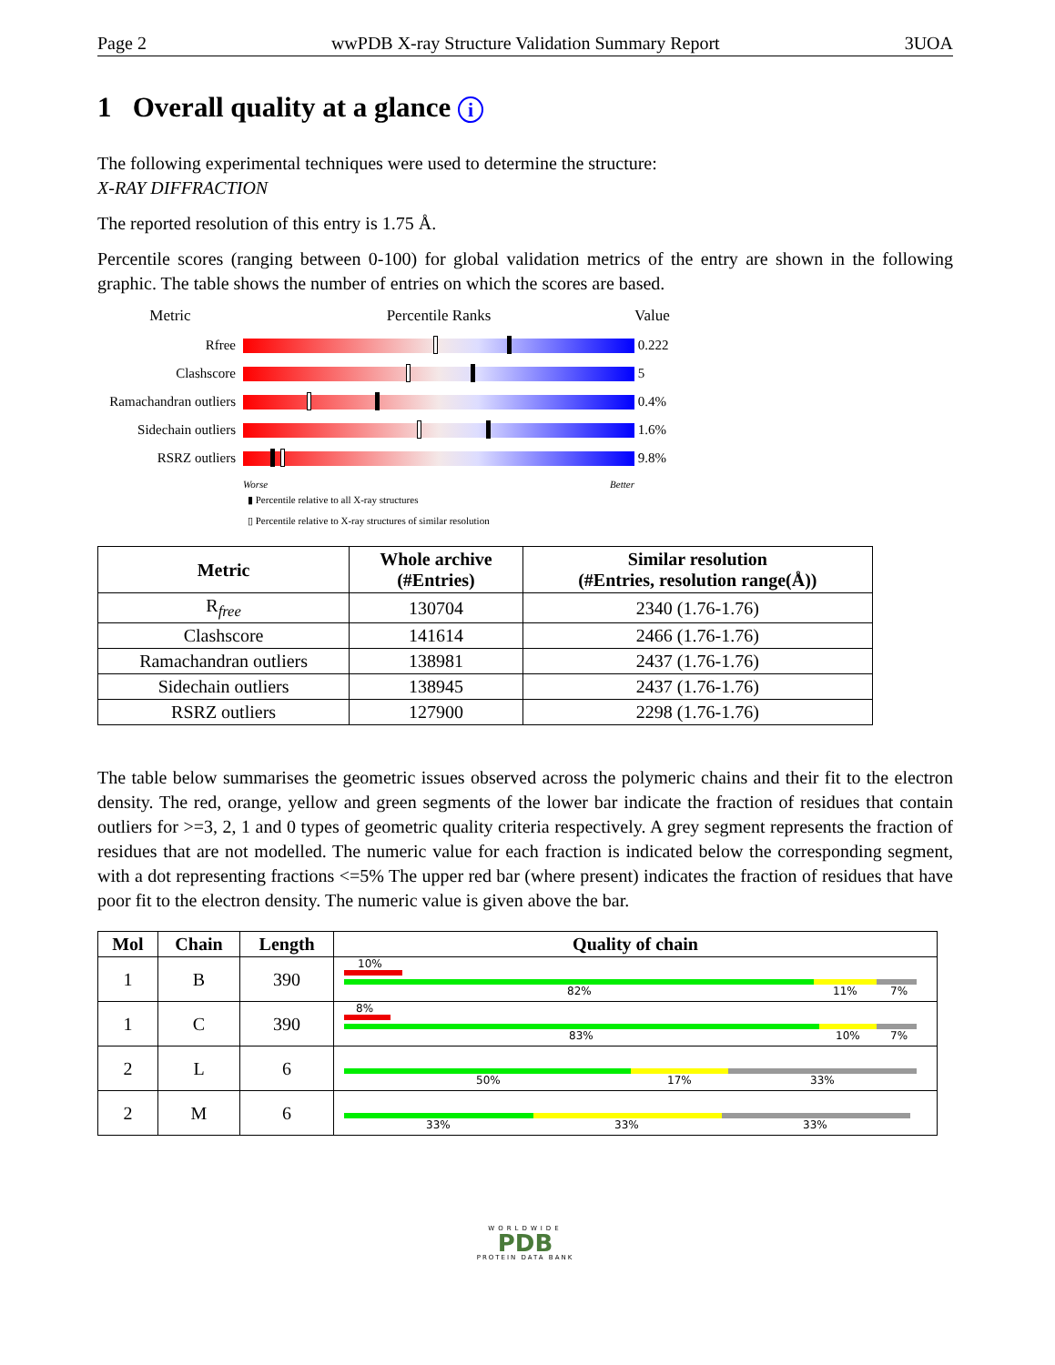Page 2 wwPDB X-ray Structure Validation Summary Report 3UOA
1 Overall quality at a glance i
The following experimental techniques were used to determine the structure:
X-RAY DIFFRACTION
The reported resolution of this entry is 1.75 Å.
Percentile scores (ranging between 0-100) for global validation metrics of the entry are shown in the following graphic. The table shows the number of entries on which the scores are based.
Metric
Percentile Ranks
Value
Rfree
0.222
Clashscore
5
Ramachandran outliers
0.4%
Sidechain outliers
1.6%
RSRZ outliers
9.8%
Worse Better
▮ Percentile relative to all X-ray structures
▯ Percentile relative to X-ray structures of similar resolution
| Metric | Whole archive (#Entries) | Similar resolution (#Entries, resolution range(Å)) |
| --- | --- | --- |
| R<sub>free</sub> | 130704 | 2340 (1.76-1.76) |
| Clashscore | 141614 | 2466 (1.76-1.76) |
| Ramachandran outliers | 138981 | 2437 (1.76-1.76) |
| Sidechain outliers | 138945 | 2437 (1.76-1.76) |
| RSRZ outliers | 127900 | 2298 (1.76-1.76) |
The table below summarises the geometric issues observed across the polymeric chains and their fit to the electron density. The red, orange, yellow and green segments of the lower bar indicate the fraction of residues that contain outliers for >=3, 2, 1 and 0 types of geometric quality criteria respectively. A grey segment represents the fraction of residues that are not modelled. The numeric value for each fraction is indicated below the corresponding segment, with a dot representing fractions <=5% The upper red bar (where present) indicates the fraction of residues that have poor fit to the electron density. The numeric value is given above the bar.
| Mol | Chain | Length | Quality of chain |
| --- | --- | --- | --- |
| 1 | B | 390 | 10% 82% 11% 7% |
| 1 | C | 390 | 8% 83% 10% 7% |
| 2 | L | 6 | 50% 17% 33% |
| 2 | M | 6 | 33% 33% 33% |
WORLDWIDE
PDB
PROTEIN DATA BANK